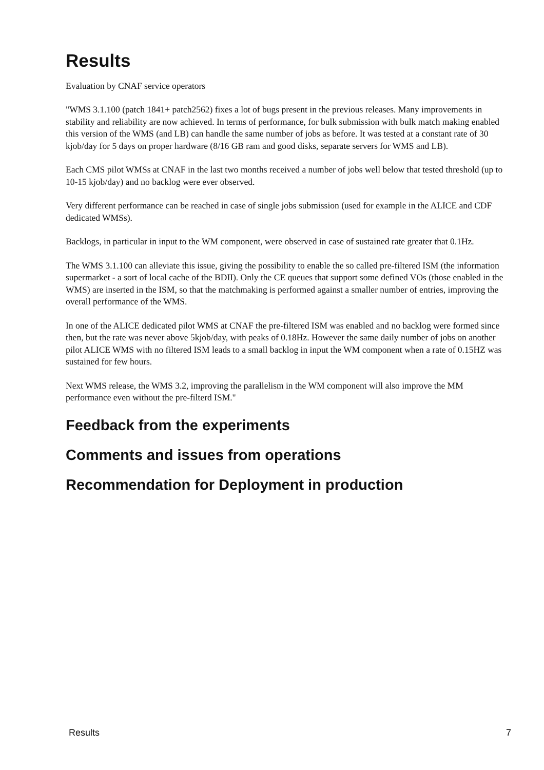Results
Evaluation by CNAF service operators
"WMS 3.1.100 (patch 1841+ patch2562) fixes a lot of bugs present in the previous releases. Many improvements in stability and reliability are now achieved. In terms of performance, for bulk submission with bulk match making enabled this version of the WMS (and LB) can handle the same number of jobs as before. It was tested at a constant rate of 30 kjob/day for 5 days on proper hardware (8/16 GB ram and good disks, separate servers for WMS and LB).
Each CMS pilot WMSs at CNAF in the last two months received a number of jobs well below that tested threshold (up to 10-15 kjob/day) and no backlog were ever observed.
Very different performance can be reached in case of single jobs submission (used for example in the ALICE and CDF dedicated WMSs).
Backlogs, in particular in input to the WM component, were observed in case of sustained rate greater that 0.1Hz.
The WMS 3.1.100 can alleviate this issue, giving the possibility to enable the so called pre-filtered ISM (the information supermarket - a sort of local cache of the BDII). Only the CE queues that support some defined VOs (those enabled in the WMS) are inserted in the ISM, so that the matchmaking is performed against a smaller number of entries, improving the overall performance of the WMS.
In one of the ALICE dedicated pilot WMS at CNAF the pre-filtered ISM was enabled and no backlog were formed since then, but the rate was never above 5kjob/day, with peaks of 0.18Hz. However the same daily number of jobs on another pilot ALICE WMS with no filtered ISM leads to a small backlog in input the WM component when a rate of 0.15HZ was sustained for few hours.
Next WMS release, the WMS 3.2, improving the parallelism in the WM component will also improve the MM performance even without the pre-filterd ISM."
Feedback from the experiments
Comments and issues from operations
Recommendation for Deployment in production
Results 7